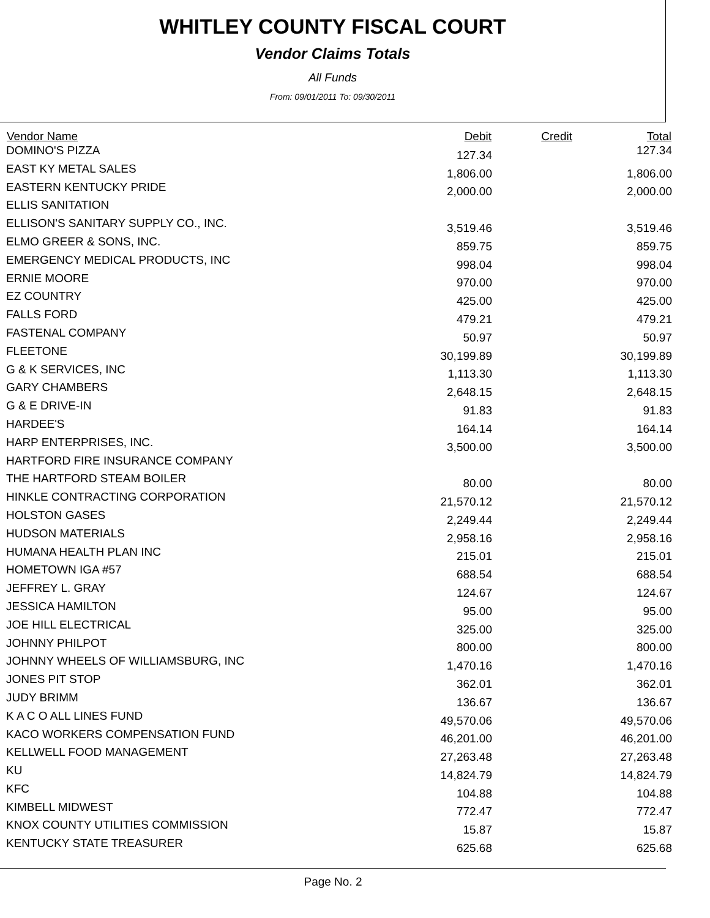WHITLEY COUNTY FISCAL COURT
Vendor Claims Totals
All Funds
From: 09/01/2011 To: 09/30/2011
| Vendor Name | Debit | Credit | Total |
| --- | --- | --- | --- |
| DOMINO'S PIZZA | 127.34 | | 127.34 |
| EAST KY METAL SALES | 1,806.00 | | 1,806.00 |
| EASTERN KENTUCKY PRIDE | 2,000.00 | | 2,000.00 |
| ELLIS SANITATION | | | |
| ELLISON'S SANITARY SUPPLY CO., INC. | 3,519.46 | | 3,519.46 |
| ELMO GREER & SONS, INC. | 859.75 | | 859.75 |
| EMERGENCY MEDICAL PRODUCTS, INC | 998.04 | | 998.04 |
| ERNIE MOORE | 970.00 | | 970.00 |
| EZ COUNTRY | 425.00 | | 425.00 |
| FALLS FORD | 479.21 | | 479.21 |
| FASTENAL COMPANY | 50.97 | | 50.97 |
| FLEETONE | 30,199.89 | | 30,199.89 |
| G & K SERVICES, INC | 1,113.30 | | 1,113.30 |
| GARY CHAMBERS | 2,648.15 | | 2,648.15 |
| G & E DRIVE-IN | 91.83 | | 91.83 |
| HARDEE'S | 164.14 | | 164.14 |
| HARP ENTERPRISES, INC. | 3,500.00 | | 3,500.00 |
| HARTFORD FIRE INSURANCE COMPANY | | | |
| THE HARTFORD STEAM BOILER | 80.00 | | 80.00 |
| HINKLE CONTRACTING CORPORATION | 21,570.12 | | 21,570.12 |
| HOLSTON GASES | 2,249.44 | | 2,249.44 |
| HUDSON MATERIALS | 2,958.16 | | 2,958.16 |
| HUMANA HEALTH PLAN INC | 215.01 | | 215.01 |
| HOMETOWN IGA #57 | 688.54 | | 688.54 |
| JEFFREY L. GRAY | 124.67 | | 124.67 |
| JESSICA HAMILTON | 95.00 | | 95.00 |
| JOE HILL ELECTRICAL | 325.00 | | 325.00 |
| JOHNNY PHILPOT | 800.00 | | 800.00 |
| JOHNNY WHEELS OF WILLIAMSBURG, INC | 1,470.16 | | 1,470.16 |
| JONES PIT STOP | 362.01 | | 362.01 |
| JUDY BRIMM | 136.67 | | 136.67 |
| K A C O ALL LINES FUND | 49,570.06 | | 49,570.06 |
| KACO WORKERS COMPENSATION FUND | 46,201.00 | | 46,201.00 |
| KELLWELL FOOD MANAGEMENT | 27,263.48 | | 27,263.48 |
| KU | 14,824.79 | | 14,824.79 |
| KFC | 104.88 | | 104.88 |
| KIMBELL MIDWEST | 772.47 | | 772.47 |
| KNOX COUNTY UTILITIES COMMISSION | 15.87 | | 15.87 |
| KENTUCKY STATE TREASURER | 625.68 | | 625.68 |
Page No. 2